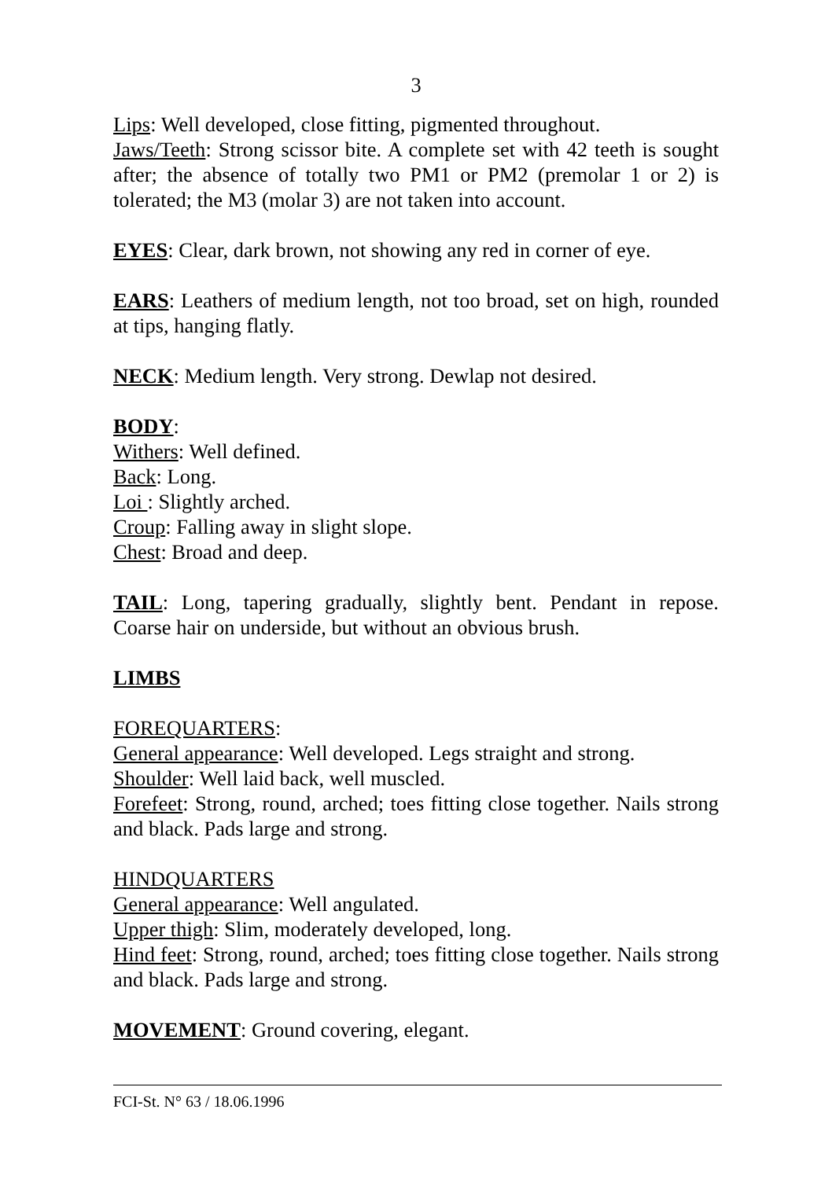3
Lips: Well developed, close fitting, pigmented throughout.
Jaws/Teeth: Strong scissor bite. A complete set with 42 teeth is sought after; the absence of totally two PM1 or PM2 (premolar 1 or 2) is tolerated; the M3 (molar 3) are not taken into account.
EYES: Clear, dark brown, not showing any red in corner of eye.
EARS: Leathers of medium length, not too broad, set on high, rounded at tips, hanging flatly.
NECK: Medium length. Very strong. Dewlap not desired.
BODY:
Withers: Well defined.
Back: Long.
Loi : Slightly arched.
Croup: Falling away in slight slope.
Chest: Broad and deep.
TAIL: Long, tapering gradually, slightly bent. Pendant in repose. Coarse hair on underside, but without an obvious brush.
LIMBS
FOREQUARTERS:
General appearance: Well developed. Legs straight and strong.
Shoulder: Well laid back, well muscled.
Forefeet: Strong, round, arched; toes fitting close together. Nails strong and black. Pads large and strong.
HINDQUARTERS
General appearance: Well angulated.
Upper thigh: Slim, moderately developed, long.
Hind feet: Strong, round, arched; toes fitting close together. Nails strong and black. Pads large and strong.
MOVEMENT: Ground covering, elegant.
FCI-St. N° 63 / 18.06.1996